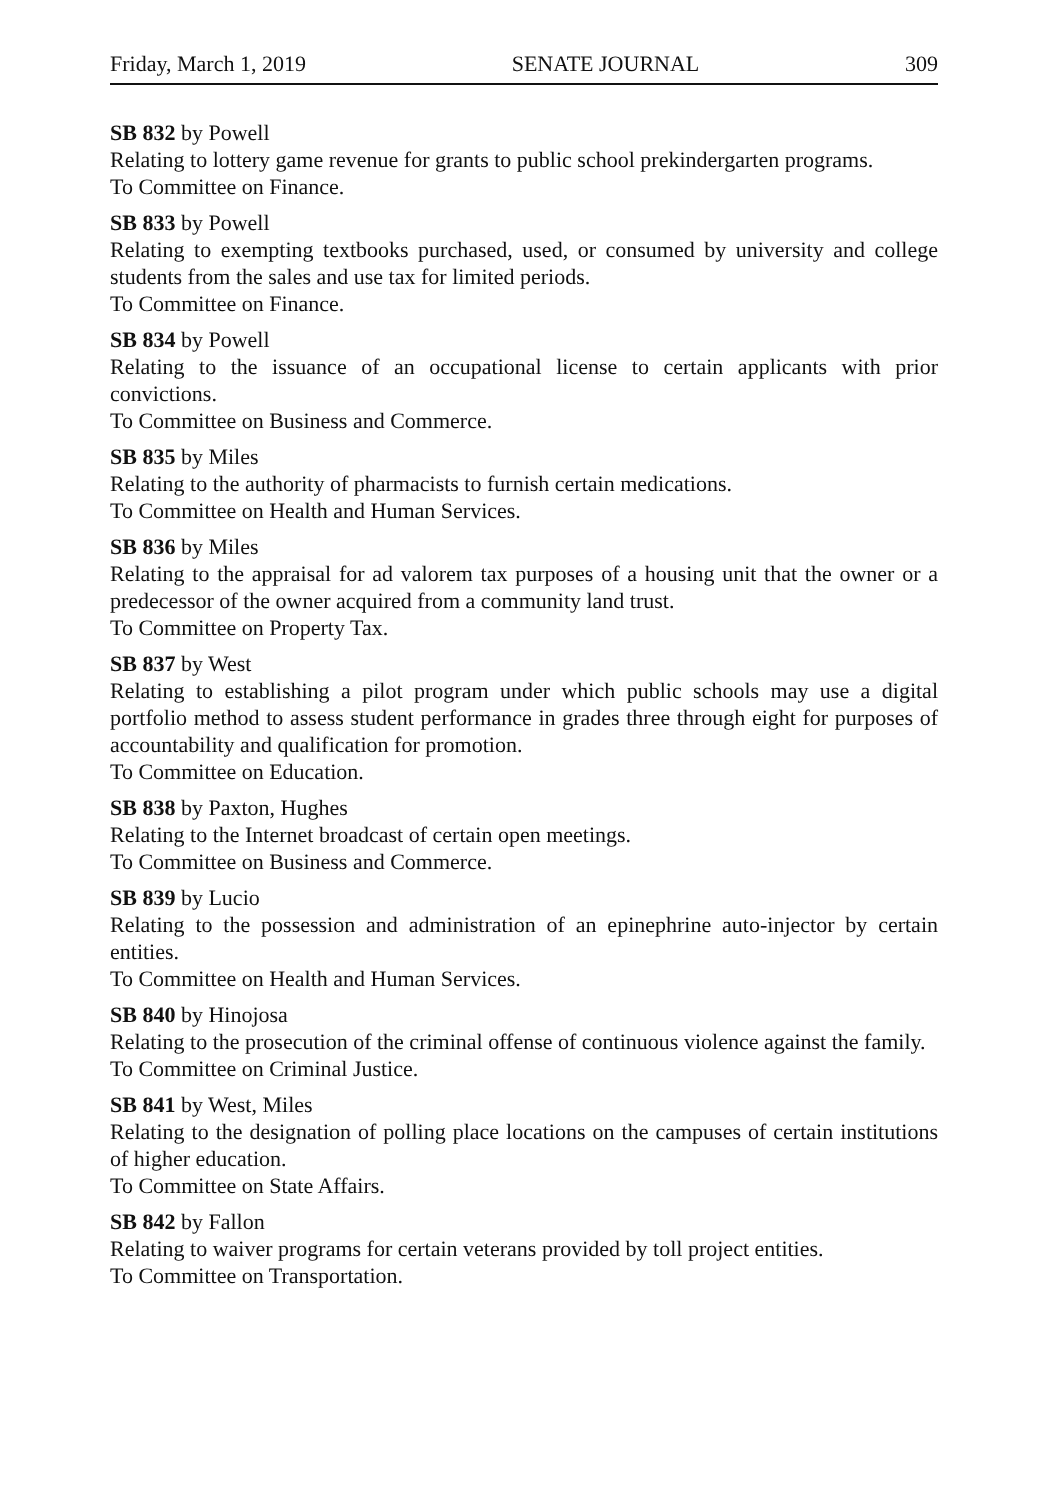Friday, March 1, 2019 SENATE JOURNAL 309
SB 832 by Powell
Relating to lottery game revenue for grants to public school prekindergarten programs.
To Committee on Finance.
SB 833 by Powell
Relating to exempting textbooks purchased, used, or consumed by university and college students from the sales and use tax for limited periods.
To Committee on Finance.
SB 834 by Powell
Relating to the issuance of an occupational license to certain applicants with prior convictions.
To Committee on Business and Commerce.
SB 835 by Miles
Relating to the authority of pharmacists to furnish certain medications.
To Committee on Health and Human Services.
SB 836 by Miles
Relating to the appraisal for ad valorem tax purposes of a housing unit that the owner or a predecessor of the owner acquired from a community land trust.
To Committee on Property Tax.
SB 837 by West
Relating to establishing a pilot program under which public schools may use a digital portfolio method to assess student performance in grades three through eight for purposes of accountability and qualification for promotion.
To Committee on Education.
SB 838 by Paxton, Hughes
Relating to the Internet broadcast of certain open meetings.
To Committee on Business and Commerce.
SB 839 by Lucio
Relating to the possession and administration of an epinephrine auto-injector by certain entities.
To Committee on Health and Human Services.
SB 840 by Hinojosa
Relating to the prosecution of the criminal offense of continuous violence against the family.
To Committee on Criminal Justice.
SB 841 by West, Miles
Relating to the designation of polling place locations on the campuses of certain institutions of higher education.
To Committee on State Affairs.
SB 842 by Fallon
Relating to waiver programs for certain veterans provided by toll project entities.
To Committee on Transportation.